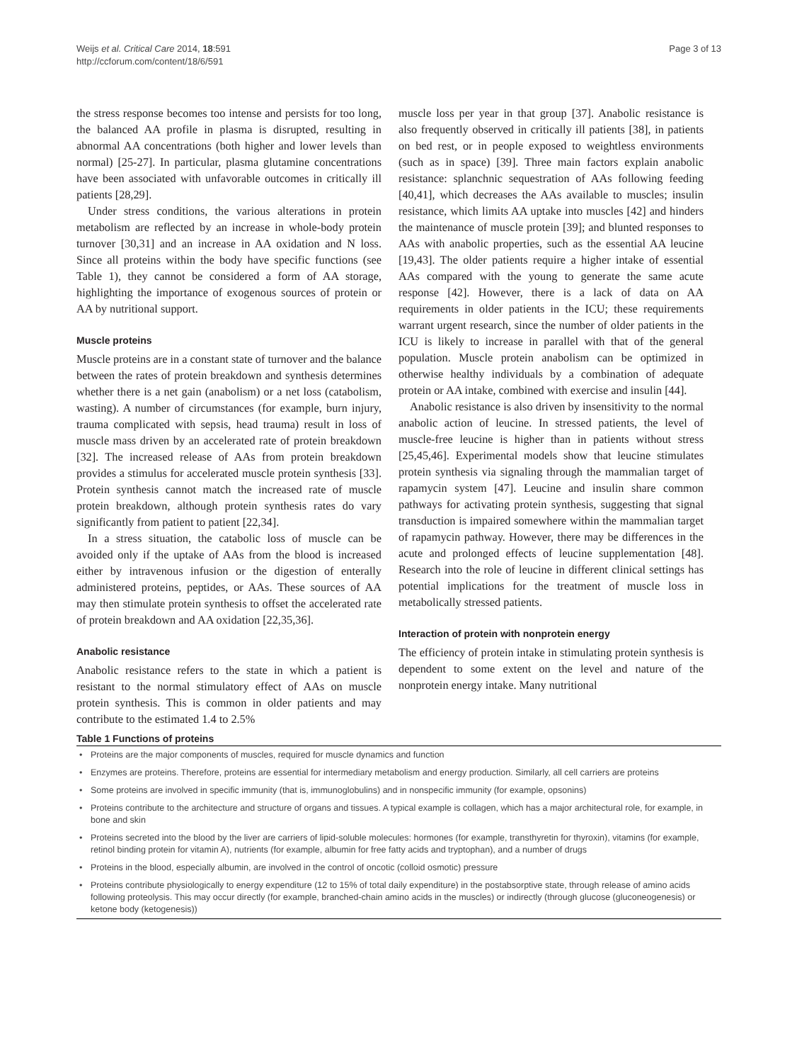Weijs et al. Critical Care 2014, 18:591
http://ccforum.com/content/18/6/591
Page 3 of 13
the stress response becomes too intense and persists for too long, the balanced AA profile in plasma is disrupted, resulting in abnormal AA concentrations (both higher and lower levels than normal) [25-27]. In particular, plasma glutamine concentrations have been associated with unfavorable outcomes in critically ill patients [28,29].
Under stress conditions, the various alterations in protein metabolism are reflected by an increase in whole-body protein turnover [30,31] and an increase in AA oxidation and N loss. Since all proteins within the body have specific functions (see Table 1), they cannot be considered a form of AA storage, highlighting the importance of exogenous sources of protein or AA by nutritional support.
Muscle proteins
Muscle proteins are in a constant state of turnover and the balance between the rates of protein breakdown and synthesis determines whether there is a net gain (anabolism) or a net loss (catabolism, wasting). A number of circumstances (for example, burn injury, trauma complicated with sepsis, head trauma) result in loss of muscle mass driven by an accelerated rate of protein breakdown [32]. The increased release of AAs from protein breakdown provides a stimulus for accelerated muscle protein synthesis [33]. Protein synthesis cannot match the increased rate of muscle protein breakdown, although protein synthesis rates do vary significantly from patient to patient [22,34].
In a stress situation, the catabolic loss of muscle can be avoided only if the uptake of AAs from the blood is increased either by intravenous infusion or the digestion of enterally administered proteins, peptides, or AAs. These sources of AA may then stimulate protein synthesis to offset the accelerated rate of protein breakdown and AA oxidation [22,35,36].
Anabolic resistance
Anabolic resistance refers to the state in which a patient is resistant to the normal stimulatory effect of AAs on muscle protein synthesis. This is common in older patients and may contribute to the estimated 1.4 to 2.5%
muscle loss per year in that group [37]. Anabolic resistance is also frequently observed in critically ill patients [38], in patients on bed rest, or in people exposed to weightless environments (such as in space) [39]. Three main factors explain anabolic resistance: splanchnic sequestration of AAs following feeding [40,41], which decreases the AAs available to muscles; insulin resistance, which limits AA uptake into muscles [42] and hinders the maintenance of muscle protein [39]; and blunted responses to AAs with anabolic properties, such as the essential AA leucine [19,43]. The older patients require a higher intake of essential AAs compared with the young to generate the same acute response [42]. However, there is a lack of data on AA requirements in older patients in the ICU; these requirements warrant urgent research, since the number of older patients in the ICU is likely to increase in parallel with that of the general population. Muscle protein anabolism can be optimized in otherwise healthy individuals by a combination of adequate protein or AA intake, combined with exercise and insulin [44].
Anabolic resistance is also driven by insensitivity to the normal anabolic action of leucine. In stressed patients, the level of muscle-free leucine is higher than in patients without stress [25,45,46]. Experimental models show that leucine stimulates protein synthesis via signaling through the mammalian target of rapamycin system [47]. Leucine and insulin share common pathways for activating protein synthesis, suggesting that signal transduction is impaired somewhere within the mammalian target of rapamycin pathway. However, there may be differences in the acute and prolonged effects of leucine supplementation [48]. Research into the role of leucine in different clinical settings has potential implications for the treatment of muscle loss in metabolically stressed patients.
Interaction of protein with nonprotein energy
The efficiency of protein intake in stimulating protein synthesis is dependent to some extent on the level and nature of the nonprotein energy intake. Many nutritional
Table 1 Functions of proteins
| • | Proteins are the major components of muscles, required for muscle dynamics and function |
| • | Enzymes are proteins. Therefore, proteins are essential for intermediary metabolism and energy production. Similarly, all cell carriers are proteins |
| • | Some proteins are involved in specific immunity (that is, immunoglobulins) and in nonspecific immunity (for example, opsonins) |
| • | Proteins contribute to the architecture and structure of organs and tissues. A typical example is collagen, which has a major architectural role, for example, in bone and skin |
| • | Proteins secreted into the blood by the liver are carriers of lipid-soluble molecules: hormones (for example, transthyretin for thyroxin), vitamins (for example, retinol binding protein for vitamin A), nutrients (for example, albumin for free fatty acids and tryptophan), and a number of drugs |
| • | Proteins in the blood, especially albumin, are involved in the control of oncotic (colloid osmotic) pressure |
| • | Proteins contribute physiologically to energy expenditure (12 to 15% of total daily expenditure) in the postabsorptive state, through release of amino acids following proteolysis. This may occur directly (for example, branched-chain amino acids in the muscles) or indirectly (through glucose (gluconeogenesis) or ketone body (ketogenesis)) |